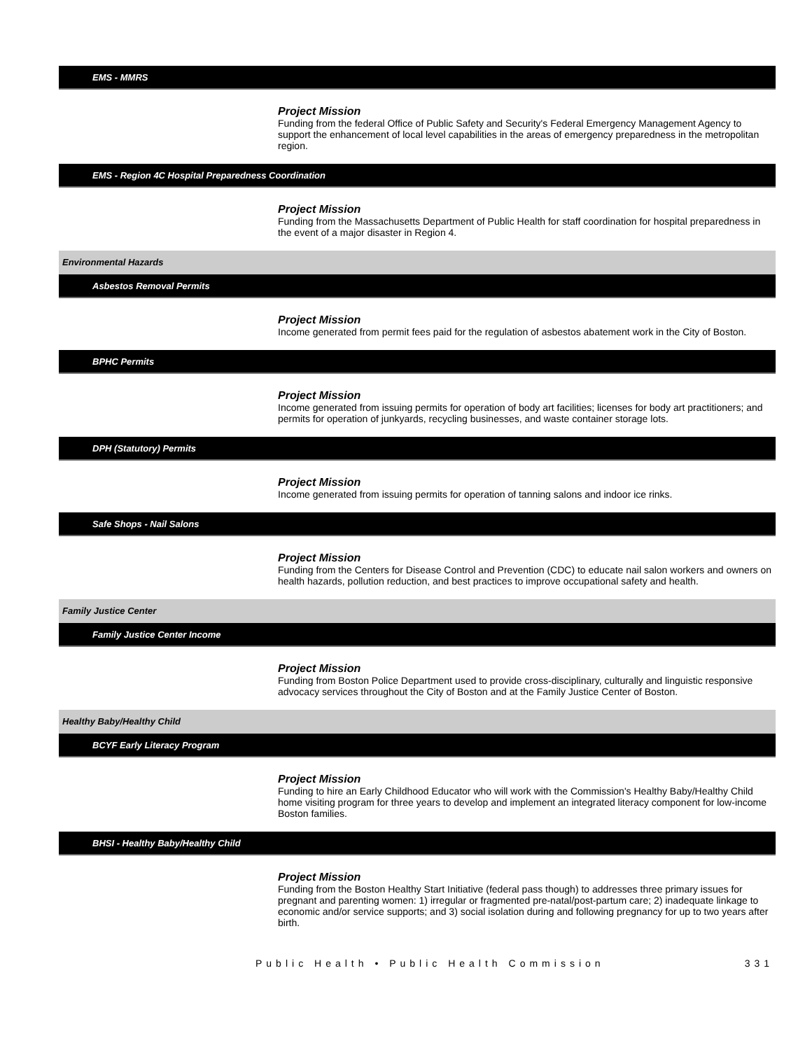EMS - MMRS
Project Mission
Funding from the federal Office of Public Safety and Security's Federal Emergency Management Agency to support the enhancement of local level capabilities in the areas of emergency preparedness in the metropolitan region.
EMS - Region 4C Hospital Preparedness Coordination
Project Mission
Funding from the Massachusetts Department of Public Health for staff coordination for hospital preparedness in the event of a major disaster in Region 4.
Environmental Hazards
Asbestos Removal Permits
Project Mission
Income generated from permit fees paid for the regulation of asbestos abatement work in the City of Boston.
BPHC Permits
Project Mission
Income generated from issuing permits for operation of body art facilities; licenses for body art practitioners; and permits for operation of junkyards, recycling businesses, and waste container storage lots.
DPH (Statutory) Permits
Project Mission
Income generated from issuing permits for operation of tanning salons and indoor ice rinks.
Safe Shops - Nail Salons
Project Mission
Funding from the Centers for Disease Control and Prevention (CDC) to educate nail salon workers and owners on health hazards, pollution reduction, and best practices to improve occupational safety and health.
Family Justice Center
Family Justice Center Income
Project Mission
Funding from Boston Police Department used to provide cross-disciplinary, culturally and linguistic responsive advocacy services throughout the City of Boston and at the Family Justice Center of Boston.
Healthy Baby/Healthy Child
BCYF Early Literacy Program
Project Mission
Funding to hire an Early Childhood Educator who will work with the Commission's Healthy Baby/Healthy Child home visiting program for three years to develop and implement an integrated literacy component for low-income Boston families.
BHSI - Healthy Baby/Healthy Child
Project Mission
Funding from the Boston Healthy Start Initiative (federal pass though) to addresses three primary issues for pregnant and parenting women: 1) irregular or fragmented pre-natal/post-partum care; 2) inadequate linkage to economic and/or service supports; and 3) social isolation during and following pregnancy for up to two years after birth.
Public Health • Public Health Commission 331